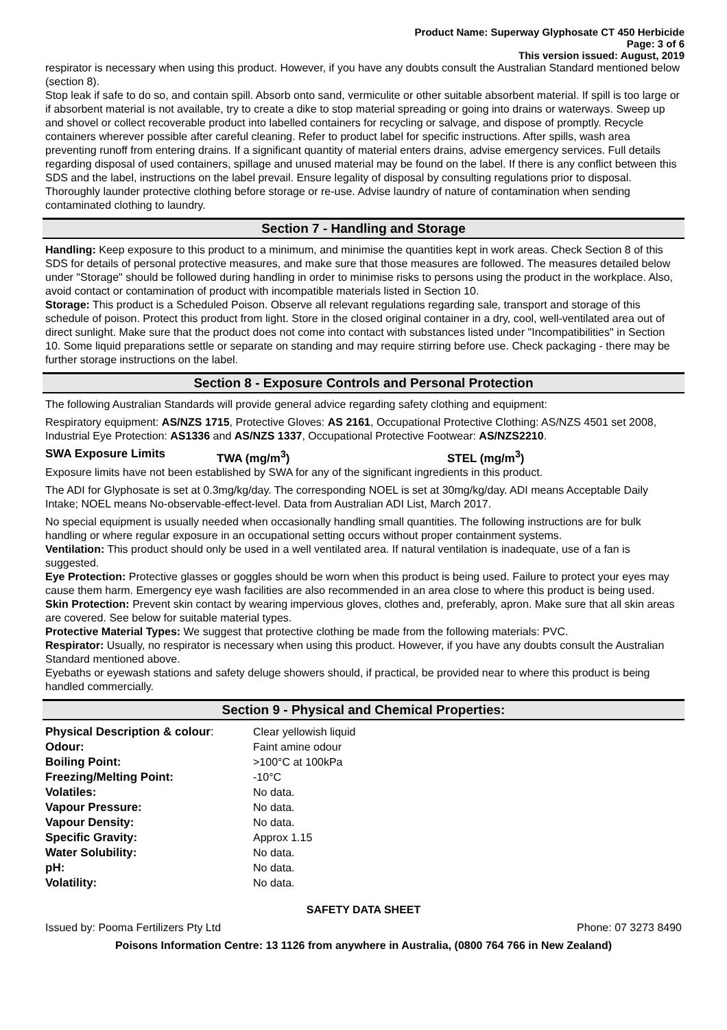Product Name: Superway Glyphosate CT 450 Herbicide
Page: 3 of 6
This version issued: August, 2019
respirator is necessary when using this product. However, if you have any doubts consult the Australian Standard mentioned below (section 8).
Stop leak if safe to do so, and contain spill. Absorb onto sand, vermiculite or other suitable absorbent material. If spill is too large or if absorbent material is not available, try to create a dike to stop material spreading or going into drains or waterways. Sweep up and shovel or collect recoverable product into labelled containers for recycling or salvage, and dispose of promptly. Recycle containers wherever possible after careful cleaning. Refer to product label for specific instructions. After spills, wash area preventing runoff from entering drains. If a significant quantity of material enters drains, advise emergency services. Full details regarding disposal of used containers, spillage and unused material may be found on the label. If there is any conflict between this SDS and the label, instructions on the label prevail. Ensure legality of disposal by consulting regulations prior to disposal. Thoroughly launder protective clothing before storage or re-use. Advise laundry of nature of contamination when sending contaminated clothing to laundry.
Section 7 - Handling and Storage
Handling: Keep exposure to this product to a minimum, and minimise the quantities kept in work areas. Check Section 8 of this SDS for details of personal protective measures, and make sure that those measures are followed. The measures detailed below under "Storage" should be followed during handling in order to minimise risks to persons using the product in the workplace. Also, avoid contact or contamination of product with incompatible materials listed in Section 10.
Storage: This product is a Scheduled Poison. Observe all relevant regulations regarding sale, transport and storage of this schedule of poison. Protect this product from light. Store in the closed original container in a dry, cool, well-ventilated area out of direct sunlight. Make sure that the product does not come into contact with substances listed under "Incompatibilities" in Section 10. Some liquid preparations settle or separate on standing and may require stirring before use. Check packaging - there may be further storage instructions on the label.
Section 8 - Exposure Controls and Personal Protection
The following Australian Standards will provide general advice regarding safety clothing and equipment:
Respiratory equipment: AS/NZS 1715, Protective Gloves: AS 2161, Occupational Protective Clothing: AS/NZS 4501 set 2008, Industrial Eye Protection: AS1336 and AS/NZS 1337, Occupational Protective Footwear: AS/NZS2210.
| SWA Exposure Limits | TWA (mg/m<sup>3</sup>) | STEL (mg/m<sup>3</sup>) |
Exposure limits have not been established by SWA for any of the significant ingredients in this product.
The ADI for Glyphosate is set at 0.3mg/kg/day. The corresponding NOEL is set at 30mg/kg/day. ADI means Acceptable Daily Intake; NOEL means No-observable-effect-level. Data from Australian ADI List, March 2017.
No special equipment is usually needed when occasionally handling small quantities. The following instructions are for bulk handling or where regular exposure in an occupational setting occurs without proper containment systems.
Ventilation: This product should only be used in a well ventilated area. If natural ventilation is inadequate, use of a fan is suggested.
Eye Protection: Protective glasses or goggles should be worn when this product is being used. Failure to protect your eyes may cause them harm. Emergency eye wash facilities are also recommended in an area close to where this product is being used.
Skin Protection: Prevent skin contact by wearing impervious gloves, clothes and, preferably, apron. Make sure that all skin areas are covered. See below for suitable material types.
Protective Material Types: We suggest that protective clothing be made from the following materials: PVC.
Respirator: Usually, no respirator is necessary when using this product. However, if you have any doubts consult the Australian Standard mentioned above.
Eyebaths or eyewash stations and safety deluge showers should, if practical, be provided near to where this product is being handled commercially.
Section 9 - Physical and Chemical Properties:
| Physical Description & colour : | Clear yellowish liquid |
| Odour: | Faint amine odour |
| Boiling Point: | >100°C at 100kPa |
| Freezing/Melting Point: | -10°C |
| Volatiles: | No data. |
| Vapour Pressure: | No data. |
| Vapour Density: | No data. |
| Specific Gravity: | Approx 1.15 |
| Water Solubility: | No data. |
| pH: | No data. |
| Volatility: | No data. |
SAFETY DATA SHEET
Issued by: Pooma Fertilizers Pty Ltd Phone: 07 3273 8490
Poisons Information Centre: 13 1126 from anywhere in Australia, (0800 764 766 in New Zealand)